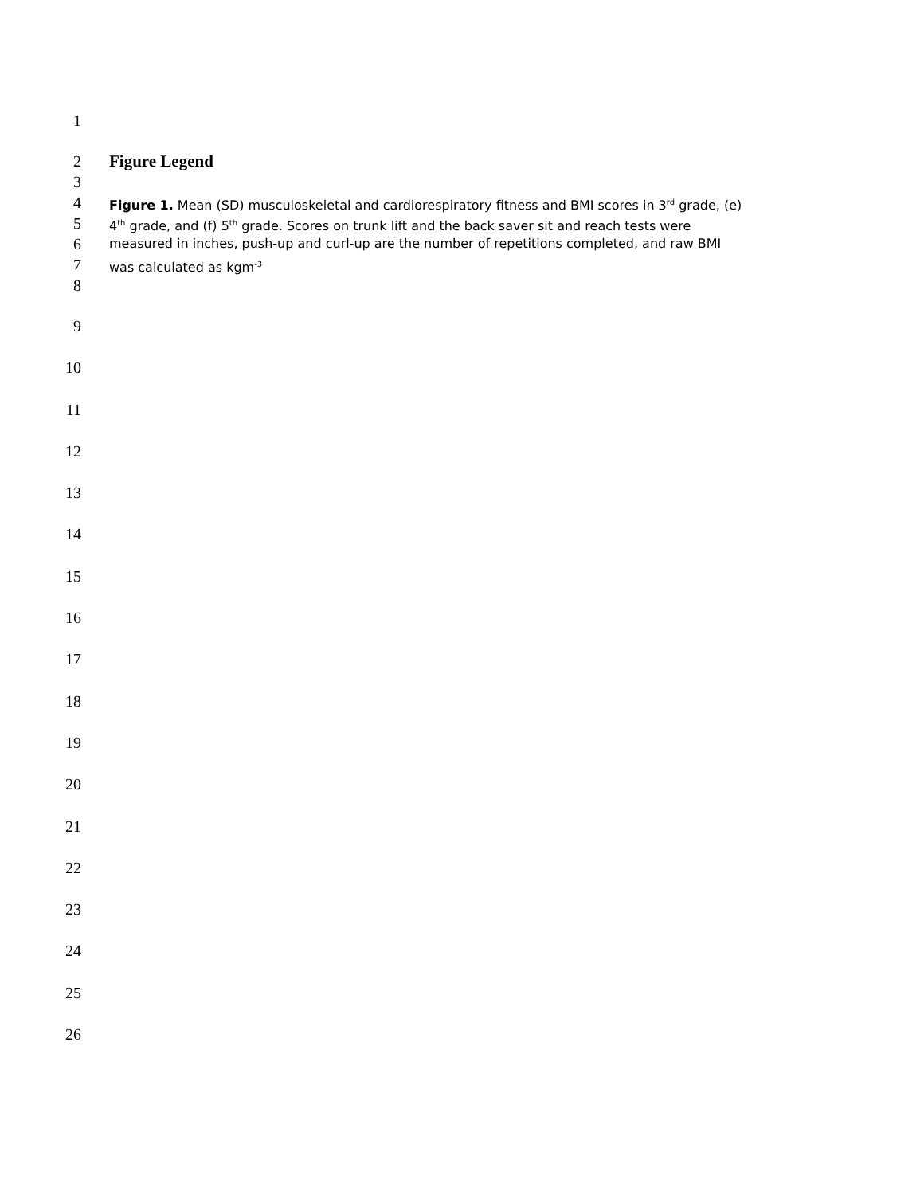1
2 Figure Legend
3
4 Figure 1. Mean (SD) musculoskeletal and cardiorespiratory fitness and BMI scores in 3<sup>rd</sup> grade, (e)
5 4<sup>th</sup> grade, and (f) 5<sup>th</sup> grade. Scores on trunk lift and the back saver sit and reach tests were
6 measured in inches, push-up and curl-up are the number of repetitions completed, and raw BMI
7 was calculated as kgm<sup>-3</sup>
8
9
10
11
12
13
14
15
16
17
18
19
20
21
22
23
24
25
26